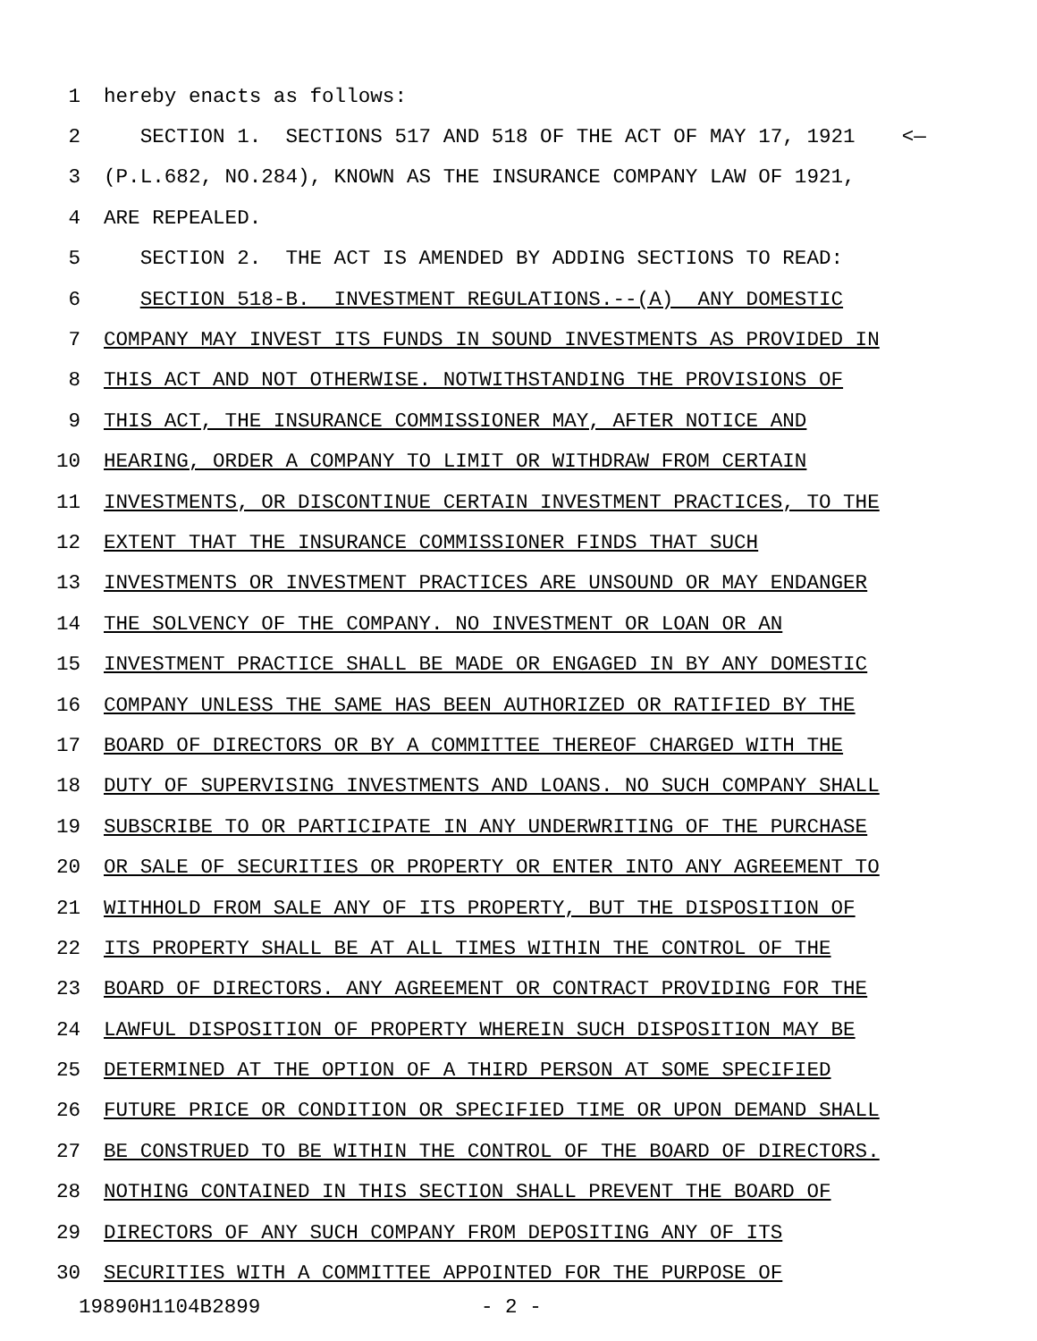1 hereby enacts as follows:
2 SECTION 1. SECTIONS 517 AND 518 OF THE ACT OF MAY 17, 1921 <—
3 (P.L.682, NO.284), KNOWN AS THE INSURANCE COMPANY LAW OF 1921,
4 ARE REPEALED.
5 SECTION 2. THE ACT IS AMENDED BY ADDING SECTIONS TO READ:
6 SECTION 518-B. INVESTMENT REGULATIONS.--(A) ANY DOMESTIC
7 COMPANY MAY INVEST ITS FUNDS IN SOUND INVESTMENTS AS PROVIDED IN
8 THIS ACT AND NOT OTHERWISE. NOTWITHSTANDING THE PROVISIONS OF
9 THIS ACT, THE INSURANCE COMMISSIONER MAY, AFTER NOTICE AND
10 HEARING, ORDER A COMPANY TO LIMIT OR WITHDRAW FROM CERTAIN
11 INVESTMENTS, OR DISCONTINUE CERTAIN INVESTMENT PRACTICES, TO THE
12 EXTENT THAT THE INSURANCE COMMISSIONER FINDS THAT SUCH
13 INVESTMENTS OR INVESTMENT PRACTICES ARE UNSOUND OR MAY ENDANGER
14 THE SOLVENCY OF THE COMPANY. NO INVESTMENT OR LOAN OR AN
15 INVESTMENT PRACTICE SHALL BE MADE OR ENGAGED IN BY ANY DOMESTIC
16 COMPANY UNLESS THE SAME HAS BEEN AUTHORIZED OR RATIFIED BY THE
17 BOARD OF DIRECTORS OR BY A COMMITTEE THEREOF CHARGED WITH THE
18 DUTY OF SUPERVISING INVESTMENTS AND LOANS. NO SUCH COMPANY SHALL
19 SUBSCRIBE TO OR PARTICIPATE IN ANY UNDERWRITING OF THE PURCHASE
20 OR SALE OF SECURITIES OR PROPERTY OR ENTER INTO ANY AGREEMENT TO
21 WITHHOLD FROM SALE ANY OF ITS PROPERTY, BUT THE DISPOSITION OF
22 ITS PROPERTY SHALL BE AT ALL TIMES WITHIN THE CONTROL OF THE
23 BOARD OF DIRECTORS. ANY AGREEMENT OR CONTRACT PROVIDING FOR THE
24 LAWFUL DISPOSITION OF PROPERTY WHEREIN SUCH DISPOSITION MAY BE
25 DETERMINED AT THE OPTION OF A THIRD PERSON AT SOME SPECIFIED
26 FUTURE PRICE OR CONDITION OR SPECIFIED TIME OR UPON DEMAND SHALL
27 BE CONSTRUED TO BE WITHIN THE CONTROL OF THE BOARD OF DIRECTORS.
28 NOTHING CONTAINED IN THIS SECTION SHALL PREVENT THE BOARD OF
29 DIRECTORS OF ANY SUCH COMPANY FROM DEPOSITING ANY OF ITS
30 SECURITIES WITH A COMMITTEE APPOINTED FOR THE PURPOSE OF
19890H1104B2899 - 2 -